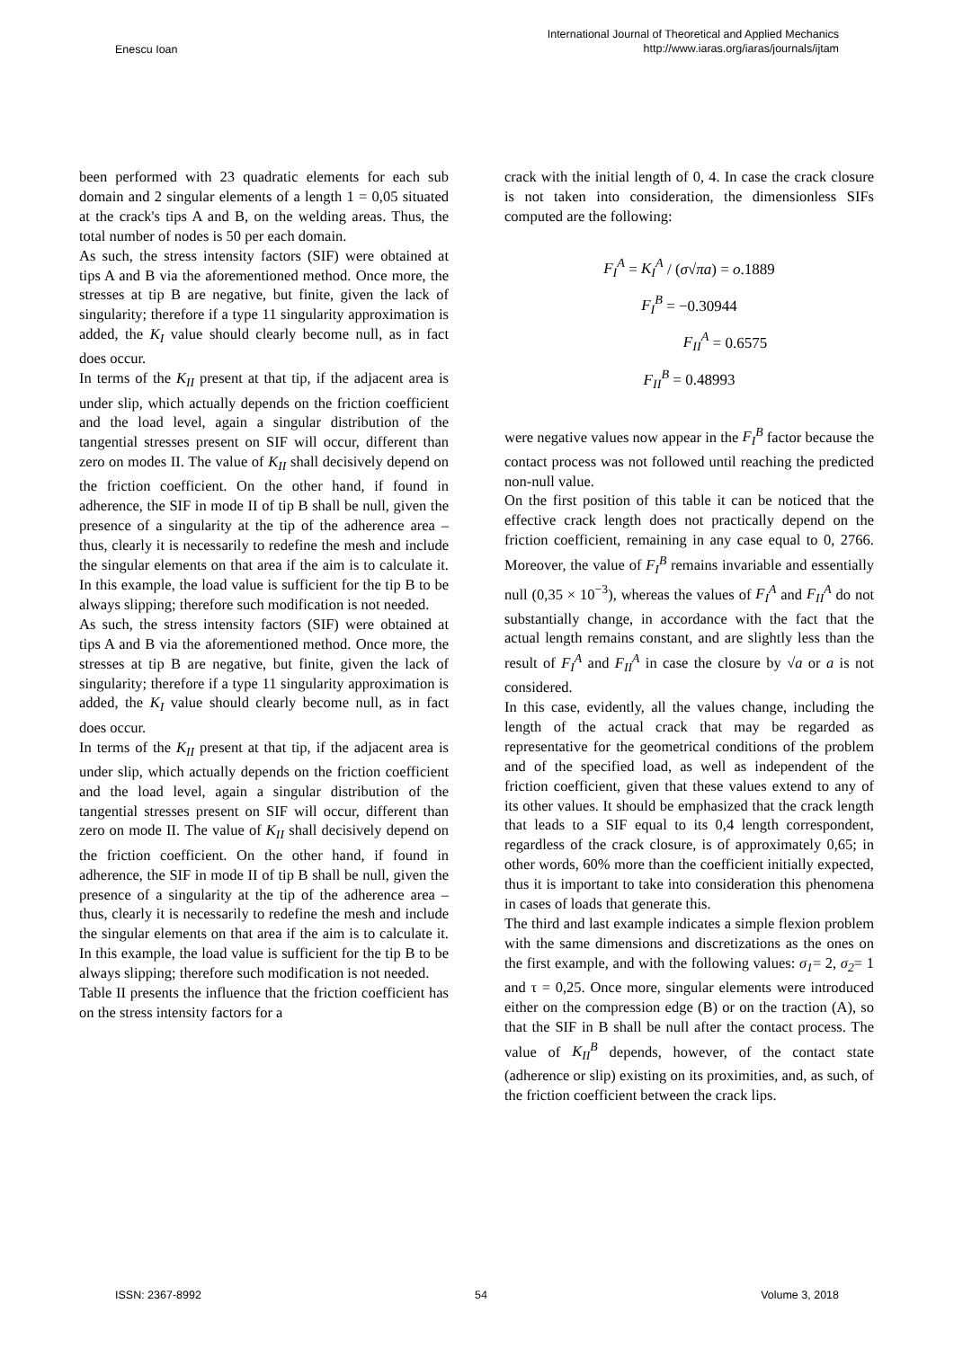Enescu Ioan International Journal of Theoretical and Applied Mechanics
http://www.iaras.org/iaras/journals/ijtam
been performed with 23 quadratic elements for each sub domain and 2 singular elements of a length 1 = 0,05 situated at the crack's tips A and B, on the welding areas. Thus, the total number of nodes is 50 per each domain.
As such, the stress intensity factors (SIF) were obtained at tips A and B via the aforementioned method. Once more, the stresses at tip B are negative, but finite, given the lack of singularity; therefore if a type 11 singularity approximation is added, the K<sub>I</sub> value should clearly become null, as in fact does occur.
In terms of the K<sub>II</sub> present at that tip, if the adjacent area is under slip, which actually depends on the friction coefficient and the load level, again a singular distribution of the tangential stresses present on SIF will occur, different than zero on modes II. The value of K<sub>II</sub> shall decisively depend on the friction coefficient. On the other hand, if found in adherence, the SIF in mode II of tip B shall be null, given the presence of a singularity at the tip of the adherence area – thus, clearly it is necessarily to redefine the mesh and include the singular elements on that area if the aim is to calculate it. In this example, the load value is sufficient for the tip B to be always slipping; therefore such modification is not needed.
As such, the stress intensity factors (SIF) were obtained at tips A and B via the aforementioned method. Once more, the stresses at tip B are negative, but finite, given the lack of singularity; therefore if a type 11 singularity approximation is added, the K<sub>I</sub> value should clearly become null, as in fact does occur.
In terms of the K<sub>II</sub> present at that tip, if the adjacent area is under slip, which actually depends on the friction coefficient and the load level, again a singular distribution of the tangential stresses present on SIF will occur, different than zero on mode II. The value of K<sub>II</sub> shall decisively depend on the friction coefficient. On the other hand, if found in adherence, the SIF in mode II of tip B shall be null, given the presence of a singularity at the tip of the adherence area – thus, clearly it is necessarily to redefine the mesh and include the singular elements on that area if the aim is to calculate it. In this example, the load value is sufficient for the tip B to be always slipping; therefore such modification is not needed.
Table II presents the influence that the friction coefficient has on the stress intensity factors for a
crack with the initial length of 0, 4. In case the crack closure is not taken into consideration, the dimensionless SIFs computed are the following:
F<sub>I</sub><sup>A</sup> = K<sub>I</sub><sup>A</sup> / (σ√πa) = o.1889
F<sub>I</sub><sup>B</sup> = −0.30944
F<sub>II</sub><sup>A</sup> = 0.6575
F<sub>II</sub><sup>B</sup> = 0.48993
were negative values now appear in the F<sub>I</sub><sup>B</sup> factor because the contact process was not followed until reaching the predicted non-null value.
On the first position of this table it can be noticed that the effective crack length does not practically depend on the friction coefficient, remaining in any case equal to 0, 2766. Moreover, the value of F<sub>I</sub><sup>B</sup> remains invariable and essentially null (0,35 × 10<sup>−3</sup>), whereas the values of F<sub>I</sub><sup>A</sup> and F<sub>II</sub><sup>A</sup> do not substantially change, in accordance with the fact that the actual length remains constant, and are slightly less than the result of F<sub>I</sub><sup>A</sup> and F<sub>II</sub><sup>A</sup> in case the closure by √a or a is not considered.
In this case, evidently, all the values change, including the length of the actual crack that may be regarded as representative for the geometrical conditions of the problem and of the specified load, as well as independent of the friction coefficient, given that these values extend to any of its other values. It should be emphasized that the crack length that leads to a SIF equal to its 0,4 length correspondent, regardless of the crack closure, is of approximately 0,65; in other words, 60% more than the coefficient initially expected, thus it is important to take into consideration this phenomena in cases of loads that generate this.
The third and last example indicates a simple flexion problem with the same dimensions and discretizations as the ones on the first example, and with the following values: σ<sub>1</sub>= 2, σ<sub>2</sub>= 1 and τ = 0,25. Once more, singular elements were introduced either on the compression edge (B) or on the traction (A), so that the SIF in B shall be null after the contact process. The value of K<sub>II</sub><sup>B</sup> depends, however, of the contact state (adherence or slip) existing on its proximities, and, as such, of the friction coefficient between the crack lips.
ISSN: 2367-8992 54 Volume 3, 2018